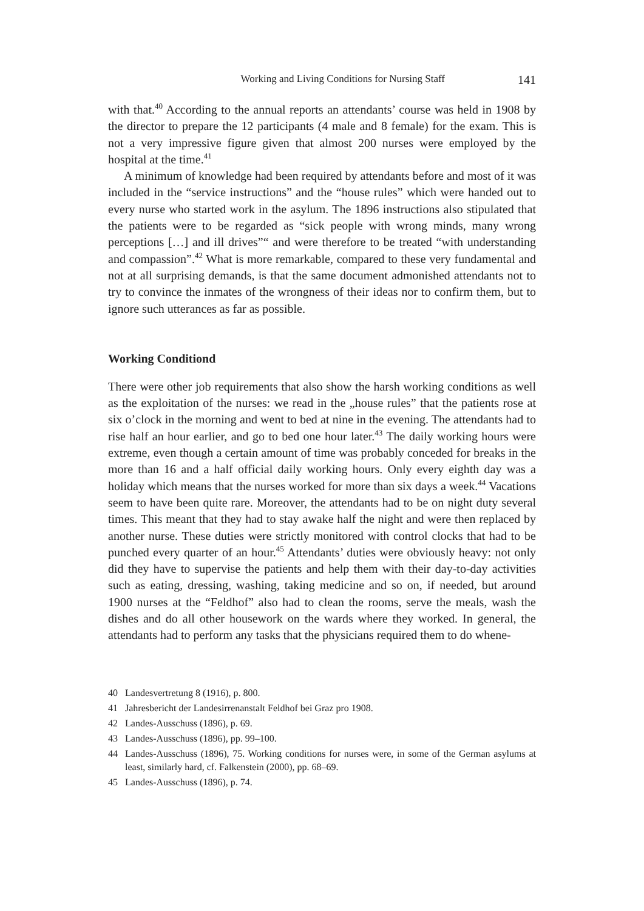Working and Living Conditions for Nursing Staff 141
with that.<sup>40</sup> According to the annual reports an attendants’ course was held in 1908 by the director to prepare the 12 participants (4 male and 8 female) for the exam. This is not a very impressive figure given that almost 200 nurses were employed by the hospital at the time.<sup>41</sup>
A minimum of knowledge had been required by attendants before and most of it was included in the “service instructions” and the “house rules” which were handed out to every nurse who started work in the asylum. The 1896 instructions also stipulated that the patients were to be regarded as “sick people with wrong minds, many wrong perceptions […] and ill drives”“ and were therefore to be treated “with understanding and compassion”.<sup>42</sup> What is more remarkable, compared to these very fundamental and not at all surprising demands, is that the same document admonished attendants not to try to convince the inmates of the wrongness of their ideas nor to confirm them, but to ignore such utterances as far as possible.
Working Conditiond
There were other job requirements that also show the harsh working conditions as well as the exploitation of the nurses: we read in the „house rules” that the patients rose at six o’clock in the morning and went to bed at nine in the evening. The attendants had to rise half an hour earlier, and go to bed one hour later.<sup>43</sup> The daily working hours were extreme, even though a certain amount of time was probably conceded for breaks in the more than 16 and a half official daily working hours. Only every eighth day was a holiday which means that the nurses worked for more than six days a week.<sup>44</sup> Vacations seem to have been quite rare. Moreover, the attendants had to be on night duty several times. This meant that they had to stay awake half the night and were then replaced by another nurse. These duties were strictly monitored with control clocks that had to be punched every quarter of an hour.<sup>45</sup> Attendants’ duties were obviously heavy: not only did they have to supervise the patients and help them with their day-to-day activities such as eating, dressing, washing, taking medicine and so on, if needed, but around 1900 nurses at the “Feldhof” also had to clean the rooms, serve the meals, wash the dishes and do all other housework on the wards where they worked. In general, the attendants had to perform any tasks that the physicians required them to do whene-
40 Landesvertretung 8 (1916), p. 800.
41 Jahresbericht der Landesirrenanstalt Feldhof bei Graz pro 1908.
42 Landes-Ausschuss (1896), p. 69.
43 Landes-Ausschuss (1896), pp. 99–100.
44 Landes-Ausschuss (1896), 75. Working conditions for nurses were, in some of the German asylums at least, similarly hard, cf. Falkenstein (2000), pp. 68–69.
45 Landes-Ausschuss (1896), p. 74.